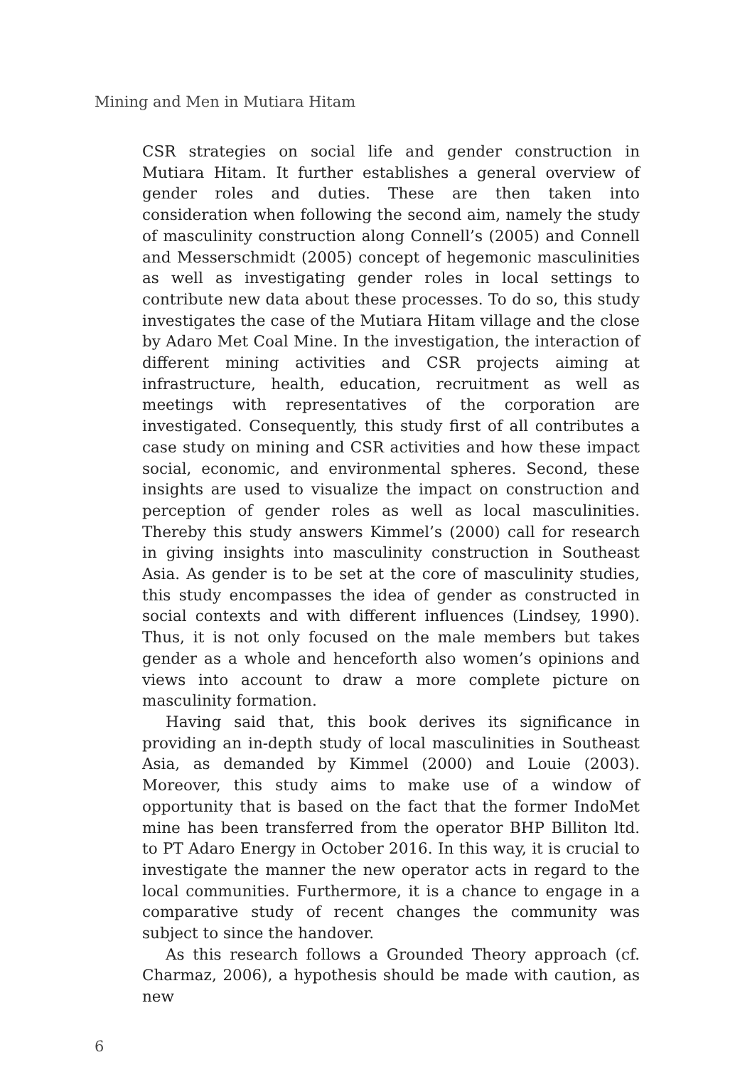Mining and Men in Mutiara Hitam
CSR strategies on social life and gender construction in Mutiara Hitam. It further establishes a general overview of gender roles and duties. These are then taken into consideration when following the second aim, namely the study of masculinity construction along Connell’s (2005) and Connell and Messerschmidt (2005) concept of hegemonic masculinities as well as investigating gender roles in local settings to contribute new data about these processes. To do so, this study investigates the case of the Mutiara Hitam village and the close by Adaro Met Coal Mine. In the investigation, the interaction of different mining activities and CSR projects aiming at infrastructure, health, education, recruitment as well as meetings with representatives of the corporation are investigated. Consequently, this study first of all contributes a case study on mining and CSR activities and how these impact social, economic, and environmental spheres. Second, these insights are used to visualize the impact on construction and perception of gender roles as well as local masculinities. Thereby this study answers Kimmel’s (2000) call for research in giving insights into masculinity construction in Southeast Asia. As gender is to be set at the core of masculinity studies, this study encompasses the idea of gender as constructed in social contexts and with different influences (Lindsey, 1990). Thus, it is not only focused on the male members but takes gender as a whole and henceforth also women’s opinions and views into account to draw a more complete picture on masculinity formation.
Having said that, this book derives its significance in providing an in-depth study of local masculinities in Southeast Asia, as demanded by Kimmel (2000) and Louie (2003). Moreover, this study aims to make use of a window of opportunity that is based on the fact that the former IndoMet mine has been transferred from the operator BHP Billiton ltd. to PT Adaro Energy in October 2016. In this way, it is crucial to investigate the manner the new operator acts in regard to the local communities. Furthermore, it is a chance to engage in a comparative study of recent changes the community was subject to since the handover.
As this research follows a Grounded Theory approach (cf. Charmaz, 2006), a hypothesis should be made with caution, as new
6